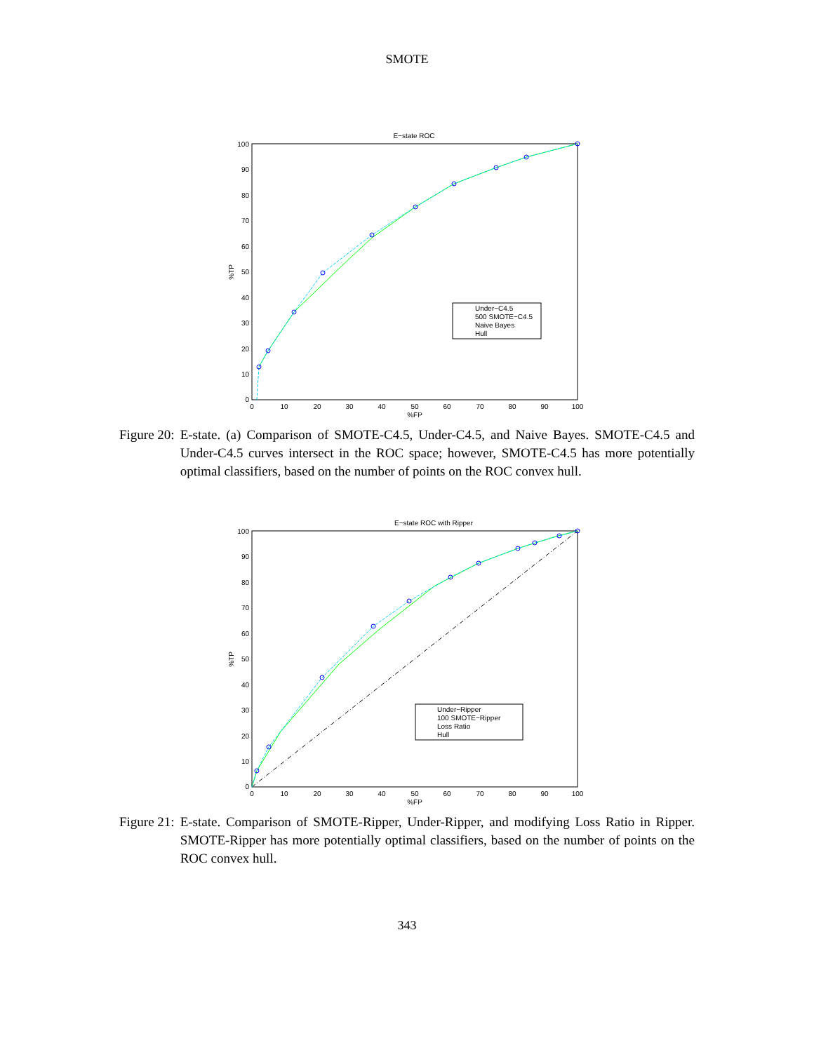SMOTE
E−state ROC
0
10
20
30
40
50
60
70
80
90
100
%FP
0
10
20
30
40
50
60
70
80
90
100
%TP
Under−C4.5
500 SMOTE−C4.5
Naive Bayes
Hull
Figure 20: E-state. (a) Comparison of SMOTE-C4.5, Under-C4.5, and Naive Bayes. SMOTE-C4.5 and Under-C4.5 curves intersect in the ROC space; however, SMOTE-C4.5 has more potentially optimal classifiers, based on the number of points on the ROC convex hull.
E−state ROC with Ripper
0
10
20
30
40
50
60
70
80
90
100
%FP
0
10
20
30
40
50
60
70
80
90
100
%TP
Under−Ripper
100 SMOTE−Ripper
Loss Ratio
Hull
Figure 21: E-state. Comparison of SMOTE-Ripper, Under-Ripper, and modifying Loss Ratio in Ripper. SMOTE-Ripper has more potentially optimal classifiers, based on the number of points on the ROC convex hull.
343